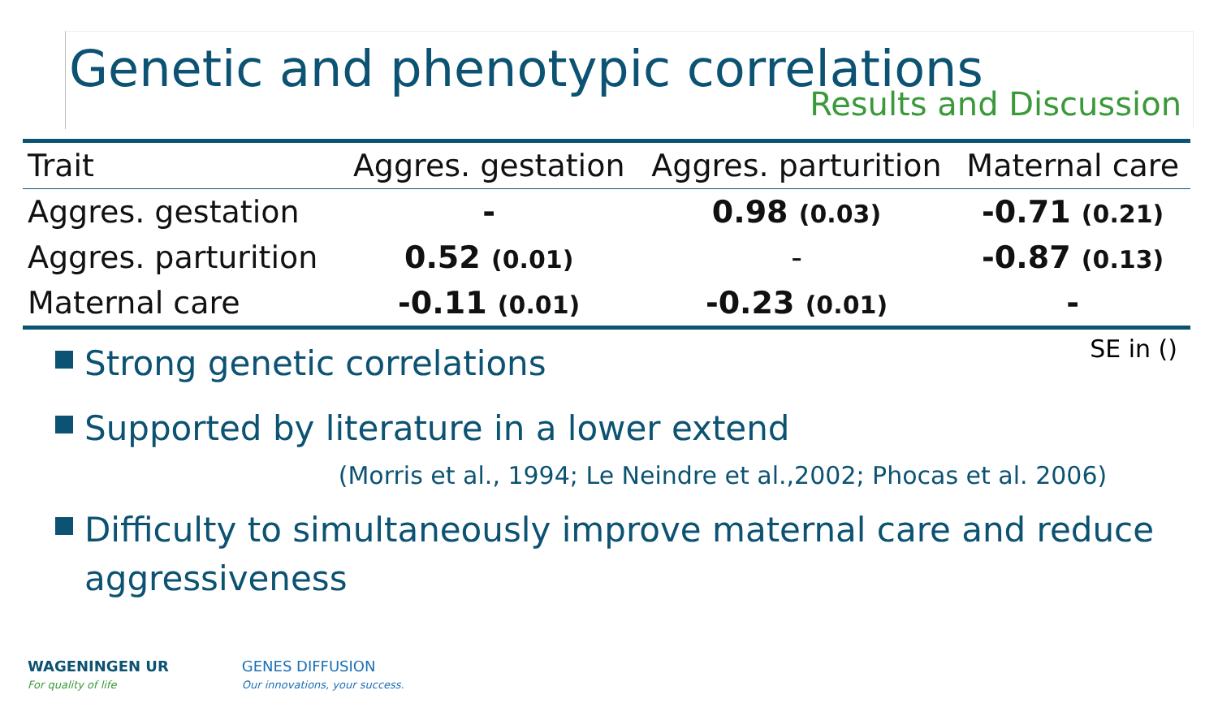Genetic and phenotypic correlations
Results and Discussion
| Trait | Aggres. gestation | Aggres. parturition | Maternal care |
| --- | --- | --- | --- |
| Aggres. gestation | - | 0.98 (0.03) | -0.71 (0.21) |
| Aggres. parturition | 0.52 (0.01) | - | -0.87 (0.13) |
| Maternal care | -0.11 (0.01) | -0.23 (0.01) | - |
SE in ()
Strong genetic correlations
Supported by literature in a lower extend
(Morris et al., 1994; Le Neindre et al.,2002; Phocas et al. 2006)
Difficulty to simultaneously improve maternal care and reduce aggressiveness
WAGENINGEN UR
For quality of life
GENES DIFFUSION
Our innovations, your success.